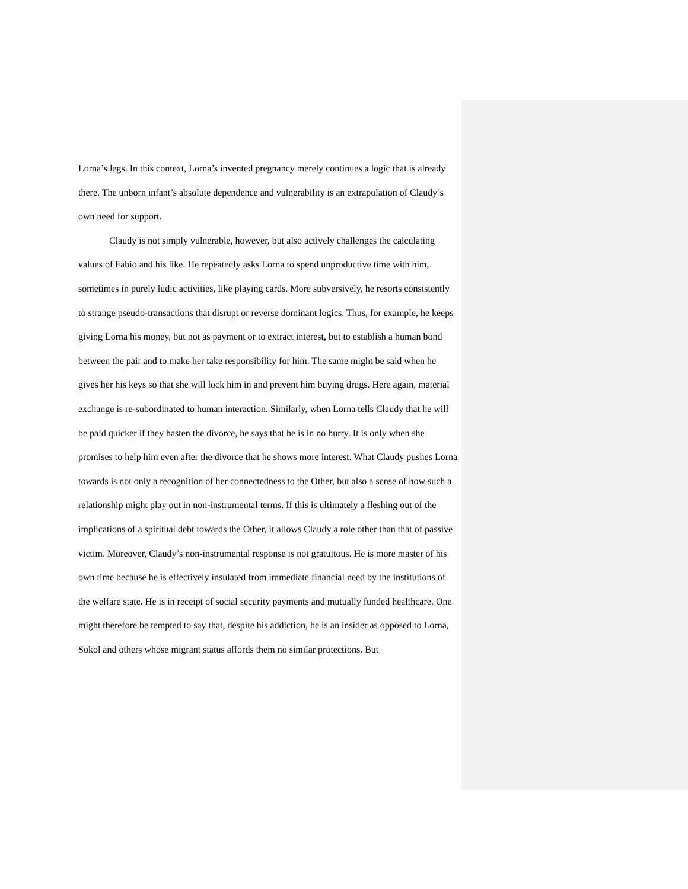Lorna’s legs. In this context, Lorna’s invented pregnancy merely continues a logic that is already there. The unborn infant’s absolute dependence and vulnerability is an extrapolation of Claudy’s own need for support.
Claudy is not simply vulnerable, however, but also actively challenges the calculating values of Fabio and his like. He repeatedly asks Lorna to spend unproductive time with him, sometimes in purely ludic activities, like playing cards. More subversively, he resorts consistently to strange pseudo-transactions that disrupt or reverse dominant logics. Thus, for example, he keeps giving Lorna his money, but not as payment or to extract interest, but to establish a human bond between the pair and to make her take responsibility for him. The same might be said when he gives her his keys so that she will lock him in and prevent him buying drugs. Here again, material exchange is re-subordinated to human interaction. Similarly, when Lorna tells Claudy that he will be paid quicker if they hasten the divorce, he says that he is in no hurry. It is only when she promises to help him even after the divorce that he shows more interest. What Claudy pushes Lorna towards is not only a recognition of her connectedness to the Other, but also a sense of how such a relationship might play out in non-instrumental terms. If this is ultimately a fleshing out of the implications of a spiritual debt towards the Other, it allows Claudy a role other than that of passive victim. Moreover, Claudy’s non-instrumental response is not gratuitous. He is more master of his own time because he is effectively insulated from immediate financial need by the institutions of the welfare state. He is in receipt of social security payments and mutually funded healthcare. One might therefore be tempted to say that, despite his addiction, he is an insider as opposed to Lorna, Sokol and others whose migrant status affords them no similar protections. But